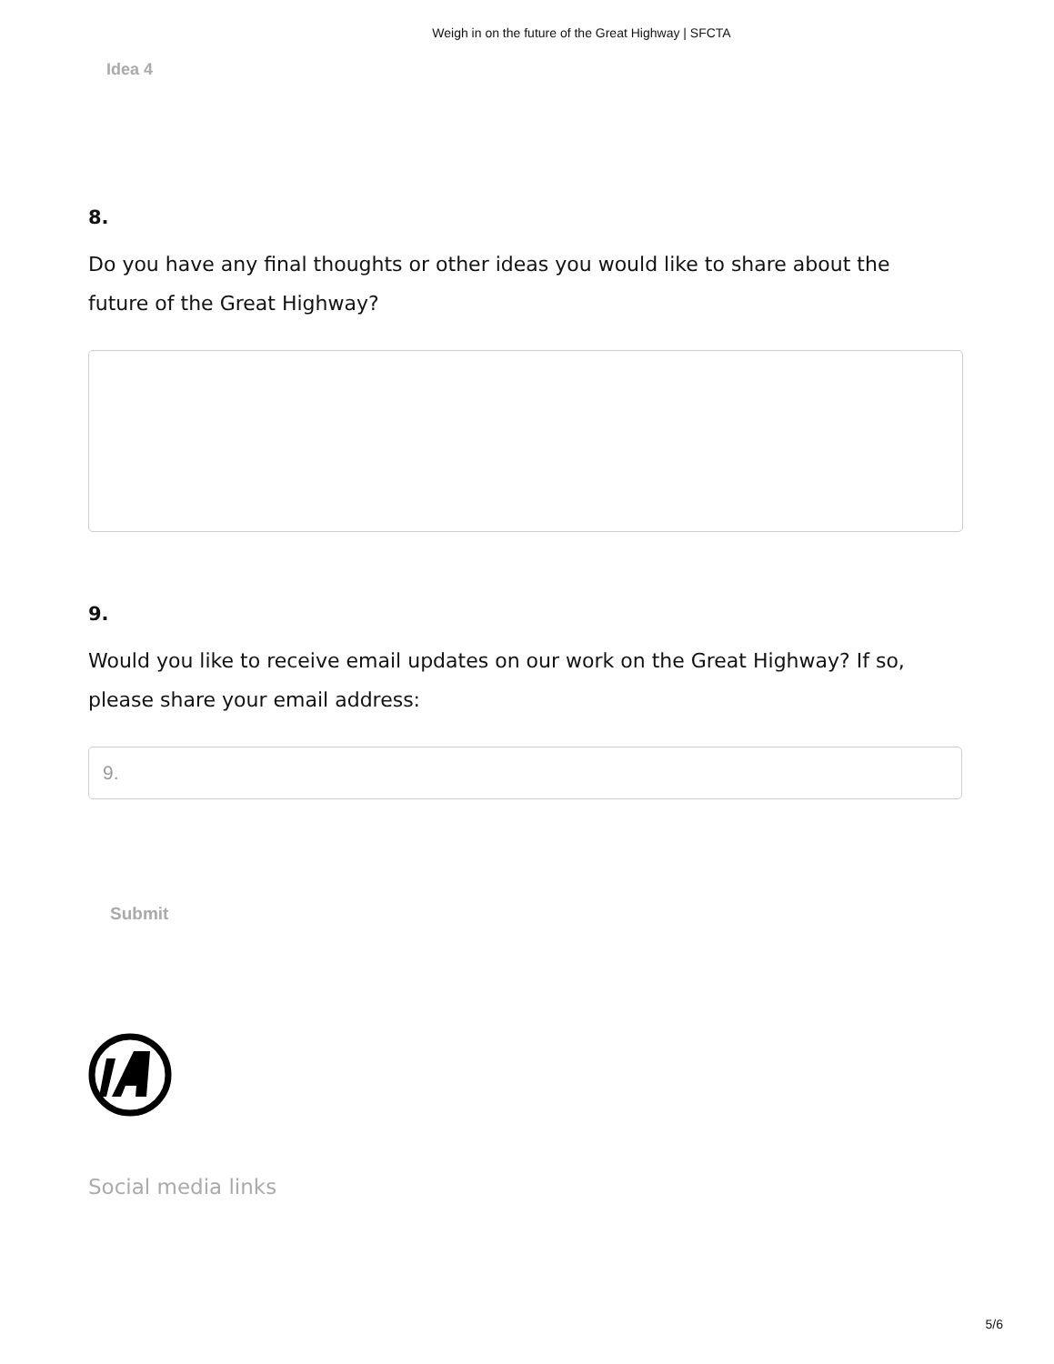Weigh in on the future of the Great Highway | SFCTA
Idea 4
8.
Do you have any final thoughts or other ideas you would like to share about the future of the Great Highway?
9.
Would you like to receive email updates on our work on the Great Highway? If so, please share your email address:
9.
Submit
Social media links
5/6